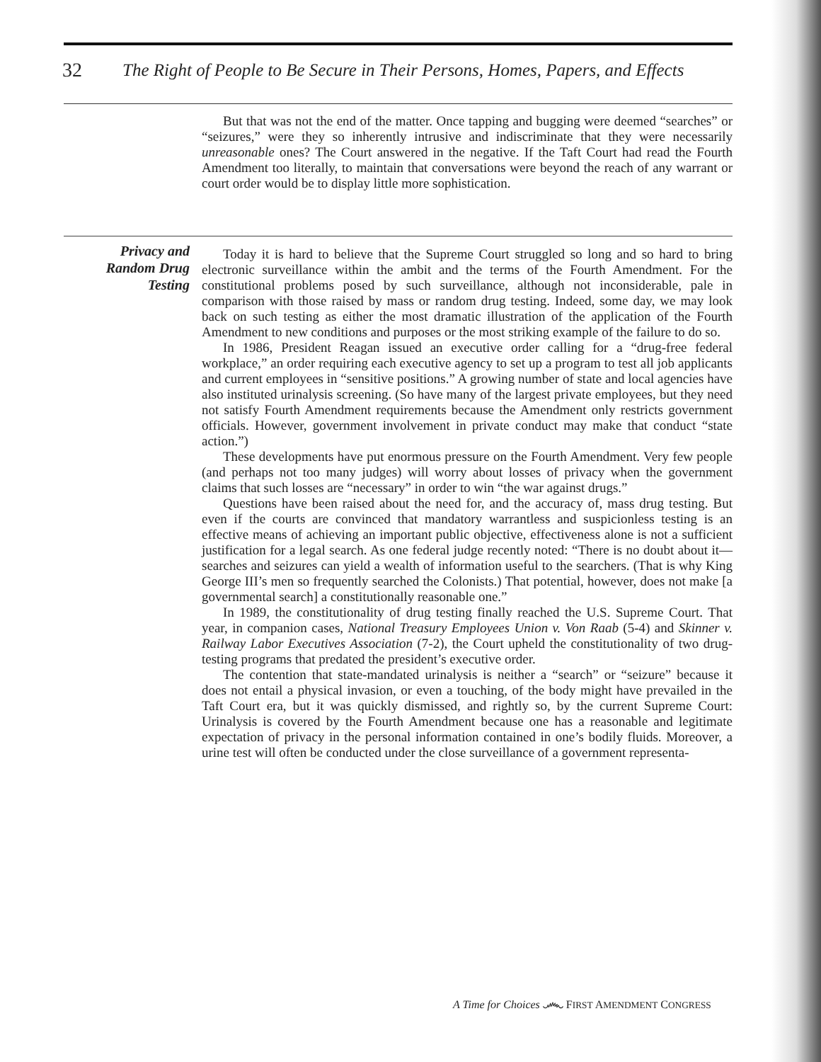32 The Right of People to Be Secure in Their Persons, Homes, Papers, and Effects
But that was not the end of the matter. Once tapping and bugging were deemed “searches” or “seizures,” were they so inherently intrusive and indiscriminate that they were necessarily unreasonable ones? The Court answered in the negative. If the Taft Court had read the Fourth Amendment too literally, to maintain that conversations were beyond the reach of any warrant or court order would be to display little more sophistication.
Privacy and
Random Drug
Testing
Today it is hard to believe that the Supreme Court struggled so long and so hard to bring electronic surveillance within the ambit and the terms of the Fourth Amendment. For the constitutional problems posed by such surveillance, although not inconsiderable, pale in comparison with those raised by mass or random drug testing. Indeed, some day, we may look back on such testing as either the most dramatic illustration of the application of the Fourth Amendment to new conditions and purposes or the most striking example of the failure to do so.
In 1986, President Reagan issued an executive order calling for a “drug-free federal workplace,” an order requiring each executive agency to set up a program to test all job applicants and current employees in “sensitive positions.” A growing number of state and local agencies have also instituted urinalysis screening. (So have many of the largest private employees, but they need not satisfy Fourth Amendment requirements because the Amendment only restricts government officials. However, government involvement in private conduct may make that conduct “state action.”)
These developments have put enormous pressure on the Fourth Amendment. Very few people (and perhaps not too many judges) will worry about losses of privacy when the government claims that such losses are “necessary” in order to win “the war against drugs.”
Questions have been raised about the need for, and the accuracy of, mass drug testing. But even if the courts are convinced that mandatory warrantless and suspicionless testing is an effective means of achieving an important public objective, effectiveness alone is not a sufficient justification for a legal search. As one federal judge recently noted: “There is no doubt about it—searches and seizures can yield a wealth of information useful to the searchers. (That is why King George III’s men so frequently searched the Colonists.) That potential, however, does not make [a governmental search] a constitutionally reasonable one.”
In 1989, the constitutionality of drug testing finally reached the U.S. Supreme Court. That year, in companion cases, National Treasury Employees Union v. Von Raab (5-4) and Skinner v. Railway Labor Executives Association (7-2), the Court upheld the constitutionality of two drug-testing programs that predated the president’s executive order.
The contention that state-mandated urinalysis is neither a “search” or “seizure” because it does not entail a physical invasion, or even a touching, of the body might have prevailed in the Taft Court era, but it was quickly dismissed, and rightly so, by the current Supreme Court: Urinalysis is covered by the Fourth Amendment because one has a reasonable and legitimate expectation of privacy in the personal information contained in one’s bodily fluids. Moreover, a urine test will often be conducted under the close surveillance of a government representa-
A Time for Choices ෴ FIRST AMENDMENT CONGRESS